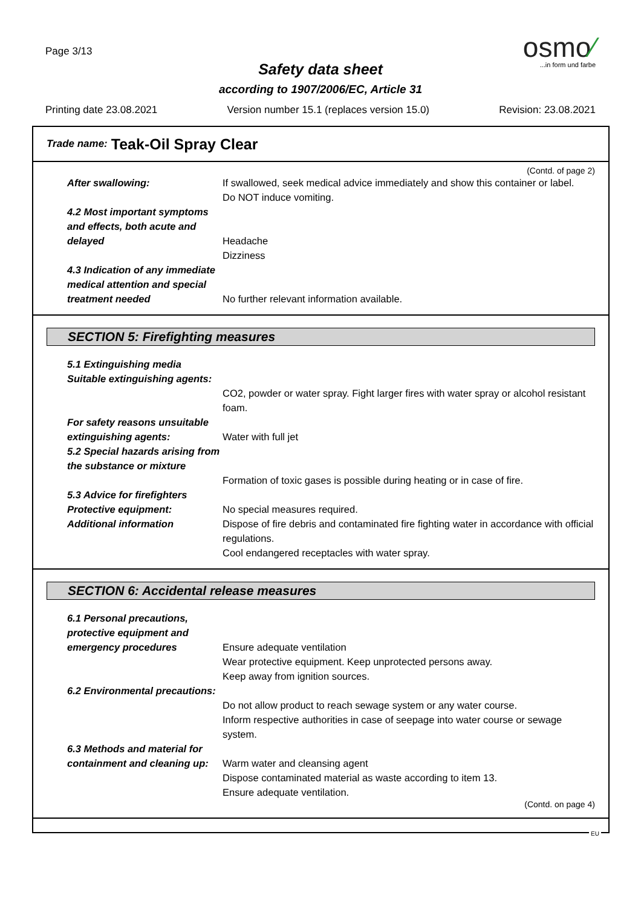Page 3/13
osmo⁄
...in form und farbe
Safety data sheet
according to 1907/2006/EC, Article 31
Printing date 23.08.2021 Version number 15.1 (replaces version 15.0) Revision: 23.08.2021
Trade name: Teak-Oil Spray Clear
(Contd. of page 2)
After swallowing: If swallowed, seek medical advice immediately and show this container or label.
Do NOT induce vomiting.
4.2 Most important symptoms and effects, both acute and delayed
Headache
Dizziness
4.3 Indication of any immediate medical attention and special treatment needed
No further relevant information available.
SECTION 5: Firefighting measures
5.1 Extinguishing media
Suitable extinguishing agents:
CO2, powder or water spray. Fight larger fires with water spray or alcohol resistant foam.
For safety reasons unsuitable extinguishing agents:
Water with full jet
5.2 Special hazards arising from the substance or mixture
Formation of toxic gases is possible during heating or in case of fire.
5.3 Advice for firefighters
Protective equipment: No special measures required.
Additional information Dispose of fire debris and contaminated fire fighting water in accordance with official regulations.
Cool endangered receptacles with water spray.
SECTION 6: Accidental release measures
6.1 Personal precautions, protective equipment and emergency procedures
Ensure adequate ventilation
Wear protective equipment. Keep unprotected persons away.
Keep away from ignition sources.
6.2 Environmental precautions:
Do not allow product to reach sewage system or any water course.
Inform respective authorities in case of seepage into water course or sewage system.
6.3 Methods and material for containment and cleaning up:
Warm water and cleansing agent
Dispose contaminated material as waste according to item 13.
Ensure adequate ventilation.
(Contd. on page 4)
EU